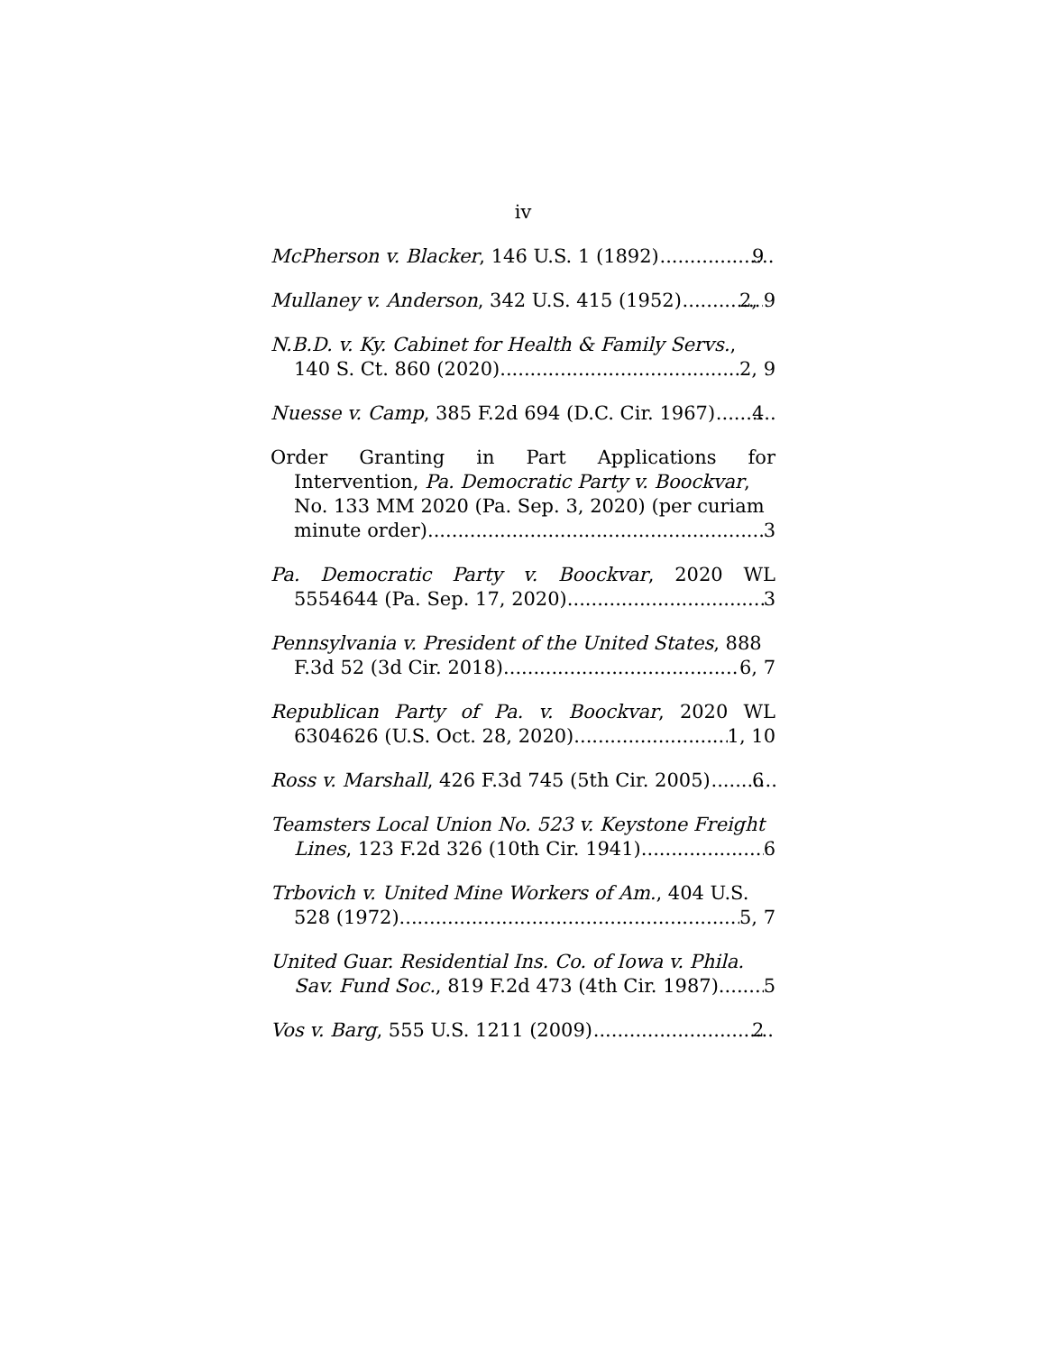iv
McPherson v. Blacker, 146 U.S. 1 (1892) 9
Mullaney v. Anderson, 342 U.S. 415 (1952) 2, 9
N.B.D. v. Ky. Cabinet for Health & Family Servs.,
140 S. Ct. 860 (2020) 2, 9
Nuesse v. Camp, 385 F.2d 694 (D.C. Cir. 1967) 4
Order Granting in Part Applications for
Intervention, Pa. Democratic Party v. Boockvar, No. 133 MM 2020 (Pa. Sep. 3, 2020) (per curiam
minute order) 3
Pa. Democratic Party v. Boockvar, 2020 WL
5554644 (Pa. Sep. 17, 2020) 3
Pennsylvania v. President of the United States, 888
F.3d 52 (3d Cir. 2018) 6, 7
Republican Party of Pa. v. Boockvar, 2020 WL
6304626 (U.S. Oct. 28, 2020) 1, 10
Ross v. Marshall, 426 F.3d 745 (5th Cir. 2005) 6
Teamsters Local Union No. 523 v. Keystone Freight
Lines, 123 F.2d 326 (10th Cir. 1941) 6
Trbovich v. United Mine Workers of Am., 404 U.S.
528 (1972) 5, 7
United Guar. Residential Ins. Co. of Iowa v. Phila.
Sav. Fund Soc., 819 F.2d 473 (4th Cir. 1987) 5
Vos v. Barg, 555 U.S. 1211 (2009) 2